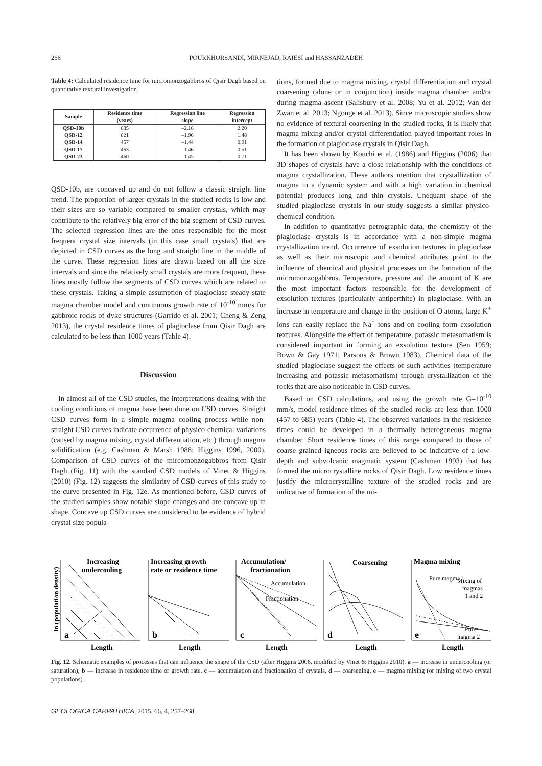266 POURKHORSANDI, MIRNEJAD, RAIESI and HASSANZADEH
Table 4: Calculated residence time for micromonzogabbros of Qisir Dagh based on quantitative textural investigation.
| Sample | Residence time (years) | Regression line slope | Regression intercept |
| --- | --- | --- | --- |
| QSD-10b | 685 | –2.16 | 2.20 |
| QSD-12 | 621 | –1.96 | 1.48 |
| QSD-14 | 457 | –1.44 | 0.91 |
| QSD-17 | 463 | –1.46 | 0.51 |
| QSD-23 | 460 | –1.45 | 0.71 |
QSD-10b, are concaved up and do not follow a classic straight line trend. The proportion of larger crystals in the studied rocks is low and their sizes are so variable compared to smaller crystals, which may contribute to the relatively big error of the big segment of CSD curves. The selected regression lines are the ones responsible for the most frequent crystal size intervals (in this case small crystals) that are depicted in CSD curves as the long and straight line in the middle of the curve. These regression lines are drawn based on all the size intervals and since the relatively small crystals are more frequent, these lines mostly follow the segments of CSD curves which are related to these crystals. Taking a simple assumption of plagioclase steady-state magma chamber model and continuous growth rate of 10<sup>-10</sup> mm/s for gabbroic rocks of dyke structures (Garrido et al. 2001; Cheng & Zeng 2013), the crystal residence times of plagioclase from Qisir Dagh are calculated to be less than 1000 years (Table 4).
Discussion
In almost all of the CSD studies, the interpretations dealing with the cooling conditions of magma have been done on CSD curves. Straight CSD curves form in a simple magma cooling process while non-straight CSD curves indicate occurrence of physico-chemical variations (caused by magma mixing, crystal differentiation, etc.) through magma solidification (e.g. Cashman & Marsh 1988; Higgins 1996, 2000). Comparison of CSD curves of the mircomonzogabbros from Qisir Dagh (Fig. 11) with the standard CSD models of Vinet & Higgins (2010) (Fig. 12) suggests the similarity of CSD curves of this study to the curve presented in Fig. 12e. As mentioned before, CSD curves of the studied samples show notable slope changes and are concave up in shape. Concave up CSD curves are considered to be evidence of hybrid crystal size popula-
tions, formed due to magma mixing, crystal differentiation and crystal coarsening (alone or in conjunction) inside magma chamber and/or during magma ascent (Salisbury et al. 2008; Yu et al. 2012; Van der Zwan et al. 2013; Ngonge et al. 2013). Since microscopic studies show no evidence of textural coarsening in the studied rocks, it is likely that magma mixing and/or crystal differentiation played important roles in the formation of plagioclase crystals in Qisir Dagh.
It has been shown by Kouchi et al. (1986) and Higgins (2006) that 3D shapes of crystals have a close relationship with the conditions of magma crystallization. These authors mention that crystallization of magma in a dynamic system and with a high variation in chemical potential produces long and thin crystals. Unequant shape of the studied plagioclase crystals in our study suggests a similar physico-chemical condition.
In addition to quantitative petrographic data, the chemistry of the plagioclase crystals is in accordance with a non-simple magma crystallization trend. Occurrence of exsolution textures in plagioclase as well as their microscopic and chemical attributes point to the influence of chemical and physical processes on the formation of the micromonzogabbros. Temperature, pressure and the amount of K are the most important factors responsible for the development of exsolution textures (particularly antiperthite) in plagioclase. With an increase in temperature and change in the position of O atoms, large K<sup>+</sup> ions can easily replace the Na<sup>+</sup> ions and on cooling form exsolution textures. Alongside the effect of temperature, potassic metasomatism is considered important in forming an exsolution texture (Sen 1959; Bown & Gay 1971; Parsons & Brown 1983). Chemical data of the studied plagioclase suggest the effects of such activities (temperature increasing and potassic metasomatism) through crystallization of the rocks that are also noticeable in CSD curves.
Based on CSD calculations, and using the growth rate G=10<sup>-10</sup> mm/s, model residence times of the studied rocks are less than 1000 (457 to 685) years (Table 4). The observed variations in the residence times could be developed in a thermally heterogeneous magma chamber. Short residence times of this range compared to those of coarse grained igneous rocks are believed to be indicative of a low-depth and subvolcanic magmatic system (Cashman 1993) that has formed the microcrystalline rocks of Qisir Dagh. Low residence times justify the microcrystalline texture of the studied rocks and are indicative of formation of the mi-
ln (population density)
Increasing
undercooling
Increasing growth
rate or residence time
Accumulation/
fractionation
Coarsening
Magma mixing
Accumulation
Fractionation
Mixing of
magmas
1 and 2
Pure magma 1
Pure
magma 2
a
b
c
d
e
Length
Length
Length
Length
Length
Fig. 12. Schematic examples of processes that can influence the shape of the CSD (after Higgins 2006, modified by Vinet & Higgins 2010). a — increase in undercooling (or saturation), b — increase in residence time or growth rate, c — accumulation and fractionation of crystals, d — coarsening, e — magma mixing (or mixing of two crystal populations).
GEOLOGICA CARPATHICA, 2015, 66, 4, 257–268